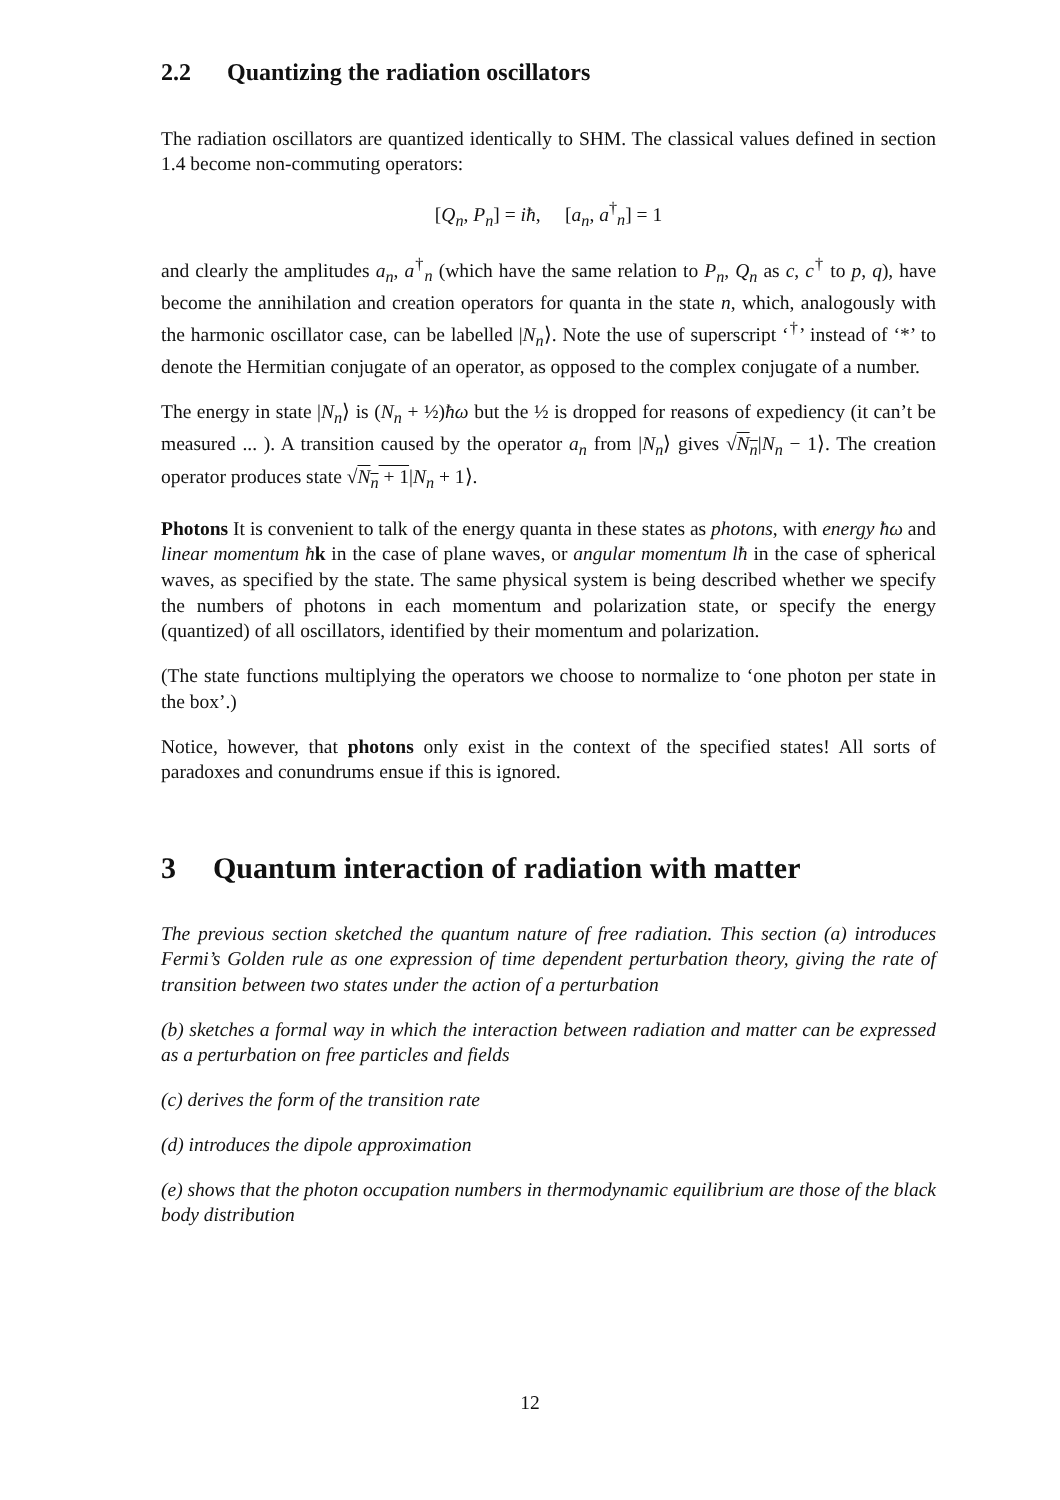2.2 Quantizing the radiation oscillators
The radiation oscillators are quantized identically to SHM. The classical values defined in section 1.4 become non-commuting operators:
[Q<sub>n</sub>, P<sub>n</sub>] = iħ, [a<sub>n</sub>, a<sup>†</sup><sub>n</sub>] = 1
and clearly the amplitudes a<sub>n</sub>, a<sup>†</sup><sub>n</sub> (which have the same relation to P<sub>n</sub>, Q<sub>n</sub> as c, c<sup>†</sup> to p, q), have become the annihilation and creation operators for quanta in the state n, which, analogously with the harmonic oscillator case, can be labelled |N<sub>n</sub>⟩. Note the use of superscript ‘<sup>†</sup>’ instead of ‘*’ to denote the Hermitian conjugate of an operator, as opposed to the complex conjugate of a number.
The energy in state |N<sub>n</sub>⟩ is (N<sub>n</sub> + ½)ħω but the ½ is dropped for reasons of expediency (it can’t be measured ... ). A transition caused by the operator a<sub>n</sub> from |N<sub>n</sub>⟩ gives √N<sub>n</sub>|N<sub>n</sub> − 1⟩. The creation operator produces state √N<sub>n</sub> + 1|N<sub>n</sub> + 1⟩.
Photons It is convenient to talk of the energy quanta in these states as photons, with energy ħω and linear momentum ħ k in the case of plane waves, or angular momentum lħ in the case of spherical waves, as specified by the state. The same physical system is being described whether we specify the numbers of photons in each momentum and polarization state, or specify the energy (quantized) of all oscillators, identified by their momentum and polarization.
(The state functions multiplying the operators we choose to normalize to ‘one photon per state in the box’.)
Notice, however, that photons only exist in the context of the specified states! All sorts of paradoxes and conundrums ensue if this is ignored.
3 Quantum interaction of radiation with matter
The previous section sketched the quantum nature of free radiation. This section (a) introduces Fermi’s Golden rule as one expression of time dependent perturbation theory, giving the rate of transition between two states under the action of a perturbation
(b) sketches a formal way in which the interaction between radiation and matter can be expressed as a perturbation on free particles and fields
(c) derives the form of the transition rate
(d) introduces the dipole approximation
(e) shows that the photon occupation numbers in thermodynamic equilibrium are those of the black body distribution
12